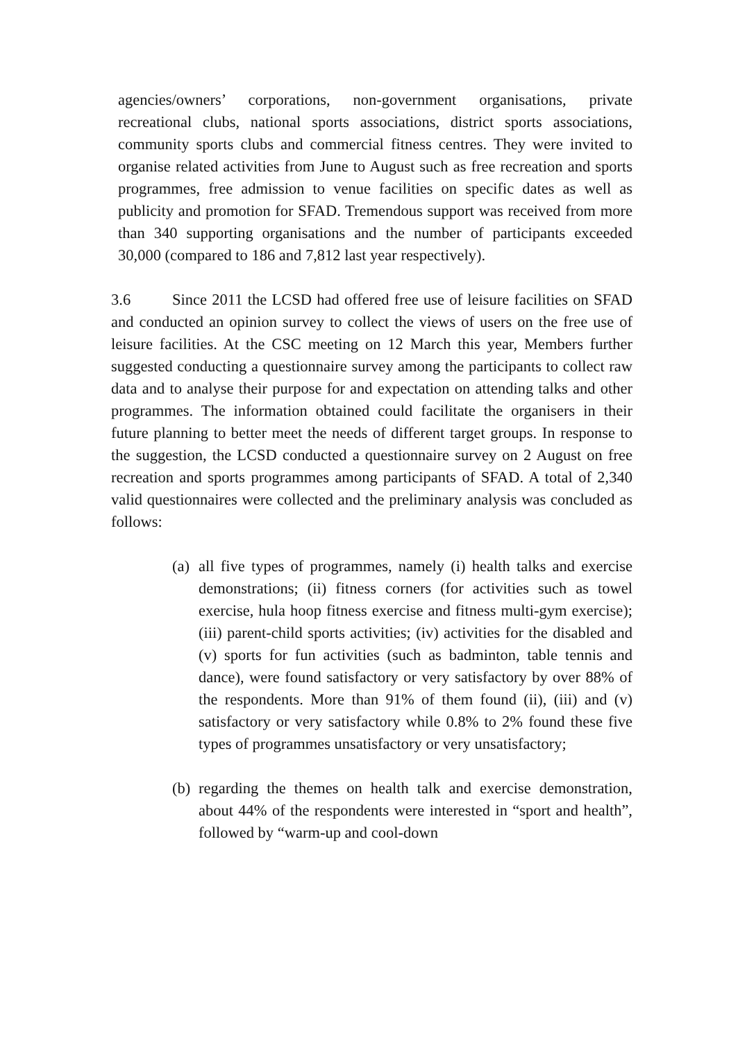agencies/owners’ corporations, non-government organisations, private recreational clubs, national sports associations, district sports associations, community sports clubs and commercial fitness centres. They were invited to organise related activities from June to August such as free recreation and sports programmes, free admission to venue facilities on specific dates as well as publicity and promotion for SFAD. Tremendous support was received from more than 340 supporting organisations and the number of participants exceeded 30,000 (compared to 186 and 7,812 last year respectively).
3.6 Since 2011 the LCSD had offered free use of leisure facilities on SFAD and conducted an opinion survey to collect the views of users on the free use of leisure facilities. At the CSC meeting on 12 March this year, Members further suggested conducting a questionnaire survey among the participants to collect raw data and to analyse their purpose for and expectation on attending talks and other programmes. The information obtained could facilitate the organisers in their future planning to better meet the needs of different target groups. In response to the suggestion, the LCSD conducted a questionnaire survey on 2 August on free recreation and sports programmes among participants of SFAD. A total of 2,340 valid questionnaires were collected and the preliminary analysis was concluded as follows:
(a)
all five types of programmes, namely (i) health talks and exercise demonstrations; (ii) fitness corners (for activities such as towel exercise, hula hoop fitness exercise and fitness multi-gym exercise); (iii) parent-child sports activities; (iv) activities for the disabled and (v) sports for fun activities (such as badminton, table tennis and dance), were found satisfactory or very satisfactory by over 88% of the respondents. More than 91% of them found (ii), (iii) and (v) satisfactory or very satisfactory while 0.8% to 2% found these five types of programmes unsatisfactory or very unsatisfactory;
(b)
regarding the themes on health talk and exercise demonstration, about 44% of the respondents were interested in “sport and health”, followed by “warm-up and cool-down